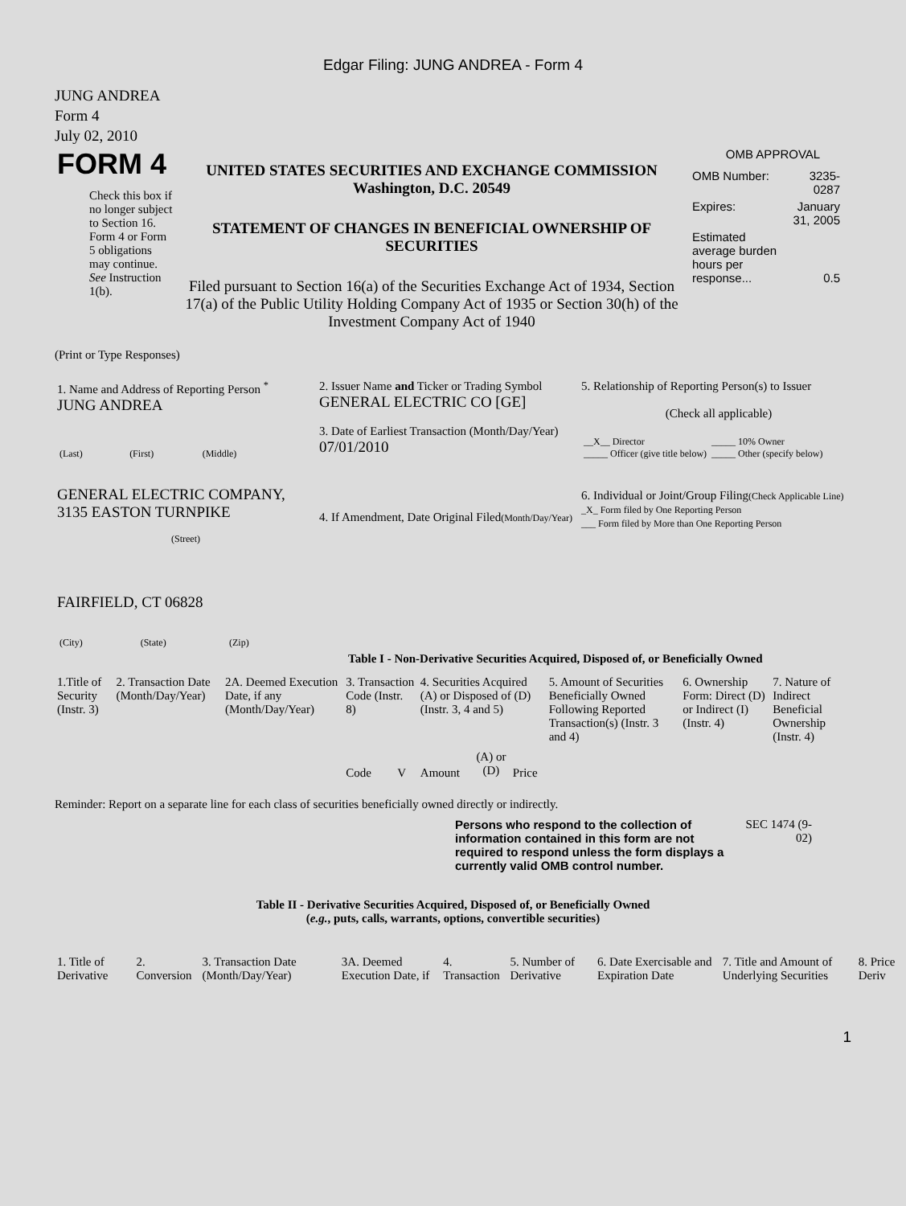Edgar Filing: JUNG ANDREA - Form 4
JUNG ANDREA
Form 4
July 02, 2010
| FORM 4 Check this box if no longer subject to Section 16. Form 4 or Form 5 obligations may continue. See Instruction 1(b). | UNITED STATES SECURITIES AND EXCHANGE COMMISSION Washington, D.C. 20549 STATEMENT OF CHANGES IN BENEFICIAL OWNERSHIP OF SECURITIES Filed pursuant to Section 16(a) of the Securities Exchange Act of 1934, Section 17(a) of the Public Utility Holding Company Act of 1935 or Section 30(h) of the Investment Company Act of 1940 | OMB APPROVAL / OMB Number: / 3235-0287 / / Expires: / January 31, 2005 / / Estimated average burden hours per response... / 0.5 / |
(Print or Type Responses)
| 1. Name and Address of Reporting Person <sup>*</sup> JUNG ANDREA / (Last) / (First) / (Middle) / GENERAL ELECTRIC COMPANY, 3135 EASTON TURNPIKE (Street) FAIRFIELD, CT 06828 / (City) / (State) / (Zip) / | 2. Issuer Name and Ticker or Trading Symbol GENERAL ELECTRIC CO [GE] 3. Date of Earliest Transaction (Month/Day/Year) 07/01/2010 4. If Amendment, Date Original Filed (Month/Day/Year) | 5. Relationship of Reporting Person(s) to Issuer (Check all applicable) / __X__ Director _____ Officer (give title below) / _____ 10% Owner _____ Other (specify below) / 6. Individual or Joint/Group Filing (Check Applicable Line) _X_ Form filed by One Reporting Person ___ Form filed by More than One Reporting Person |
Table I - Non-Derivative Securities Acquired, Disposed of, or Beneficially Owned
| 1.Title of Security (Instr. 3) | 2. Transaction Date (Month/Day/Year) | 2A. Deemed Execution Date, if any (Month/Day/Year) | 3. Transaction Code (Instr. 8) | | 4. Securities Acquired (A) or Disposed of (D) (Instr. 3, 4 and 5) | | | 5. Amount of Securities Beneficially Owned Following Reported Transaction(s) (Instr. 3 and 4) | 6. Ownership Form: Direct (D) or Indirect (I) (Instr. 4) | 7. Nature of Indirect Beneficial Ownership (Instr. 4) |
| --- | --- | --- | --- | --- | --- | --- | --- | --- | --- | --- |
| | | | Code | V | Amount | (A) or (D) | Price | | | |
Reminder: Report on a separate line for each class of securities beneficially owned directly or indirectly.
| Persons who respond to the collection of information contained in this form are not required to respond unless the form displays a currently valid OMB control number. | SEC 1474 (9-02) |
Table II - Derivative Securities Acquired, Disposed of, or Beneficially Owned
(e.g., puts, calls, warrants, options, convertible securities)
| 1. Title of Derivative | 2. Conversion | 3. Transaction Date (Month/Day/Year) | 3A. Deemed Execution Date, if | 4. Transaction | 5. Number of Derivative | 6. Date Exercisable and Expiration Date | 7. Title and Amount of Underlying Securities | 8. Price Deriv |
| --- | --- | --- | --- | --- | --- | --- | --- | --- |
1